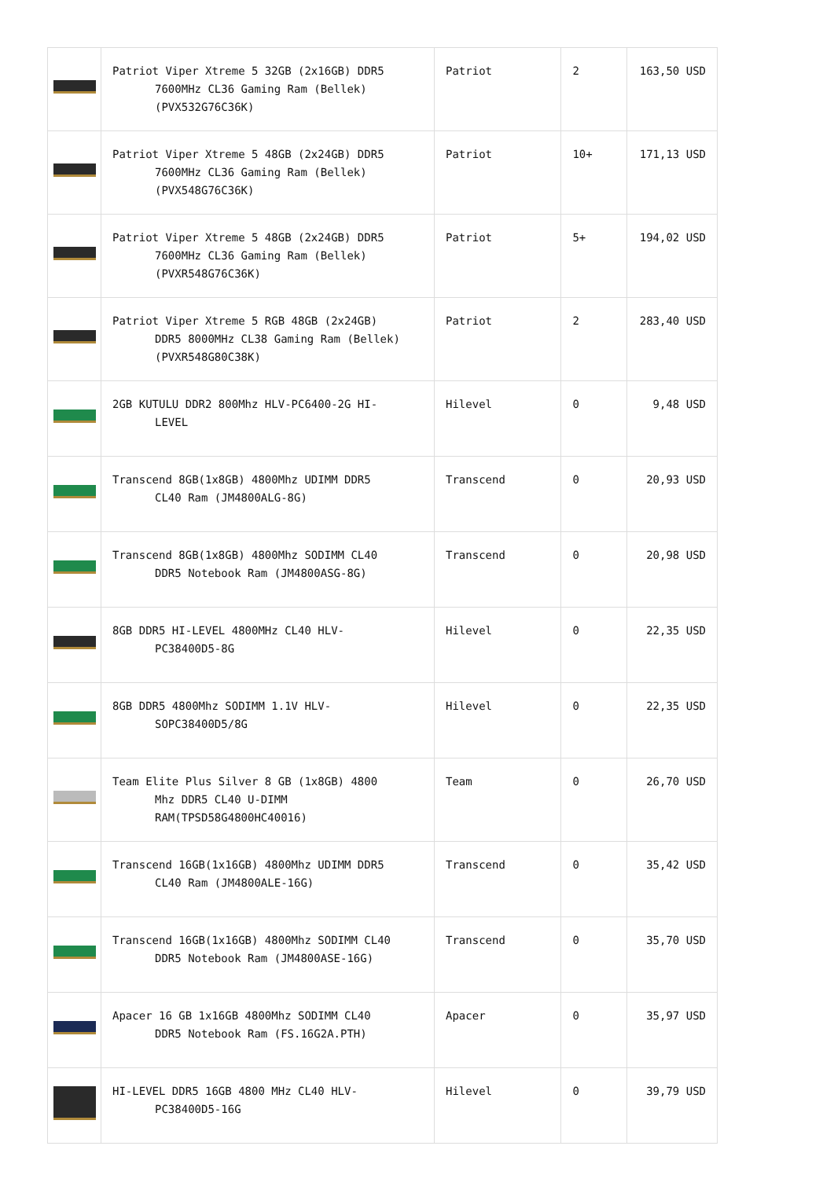| | Patriot Viper Xtreme 5 32GB (2x16GB) DDR5 7600MHz CL36 Gaming Ram (Bellek) (PVX532G76C36K) | Patriot | 2 | 163,50 USD |
| | Patriot Viper Xtreme 5 48GB (2x24GB) DDR5 7600MHz CL36 Gaming Ram (Bellek) (PVX548G76C36K) | Patriot | 10+ | 171,13 USD |
| | Patriot Viper Xtreme 5 48GB (2x24GB) DDR5 7600MHz CL36 Gaming Ram (Bellek) (PVXR548G76C36K) | Patriot | 5+ | 194,02 USD |
| | Patriot Viper Xtreme 5 RGB 48GB (2x24GB) DDR5 8000MHz CL38 Gaming Ram (Bellek) (PVXR548G80C38K) | Patriot | 2 | 283,40 USD |
| | 2GB KUTULU DDR2 800Mhz HLV-PC6400-2G HI- LEVEL | Hilevel | 0 | 9,48 USD |
| | Transcend 8GB(1x8GB) 4800Mhz UDIMM DDR5 CL40 Ram (JM4800ALG-8G) | Transcend | 0 | 20,93 USD |
| | Transcend 8GB(1x8GB) 4800Mhz SODIMM CL40 DDR5 Notebook Ram (JM4800ASG-8G) | Transcend | 0 | 20,98 USD |
| | 8GB DDR5 HI-LEVEL 4800MHz CL40 HLV- PC38400D5-8G | Hilevel | 0 | 22,35 USD |
| | 8GB DDR5 4800Mhz SODIMM 1.1V HLV- SOPC38400D5/8G | Hilevel | 0 | 22,35 USD |
| | Team Elite Plus Silver 8 GB (1x8GB) 4800 Mhz DDR5 CL40 U-DIMM RAM(TPSD58G4800HC40016) | Team | 0 | 26,70 USD |
| | Transcend 16GB(1x16GB) 4800Mhz UDIMM DDR5 CL40 Ram (JM4800ALE-16G) | Transcend | 0 | 35,42 USD |
| | Transcend 16GB(1x16GB) 4800Mhz SODIMM CL40 DDR5 Notebook Ram (JM4800ASE-16G) | Transcend | 0 | 35,70 USD |
| | Apacer 16 GB 1x16GB 4800Mhz SODIMM CL40 DDR5 Notebook Ram (FS.16G2A.PTH) | Apacer | 0 | 35,97 USD |
| | HI-LEVEL DDR5 16GB 4800 MHz CL40 HLV- PC38400D5-16G | Hilevel | 0 | 39,79 USD |